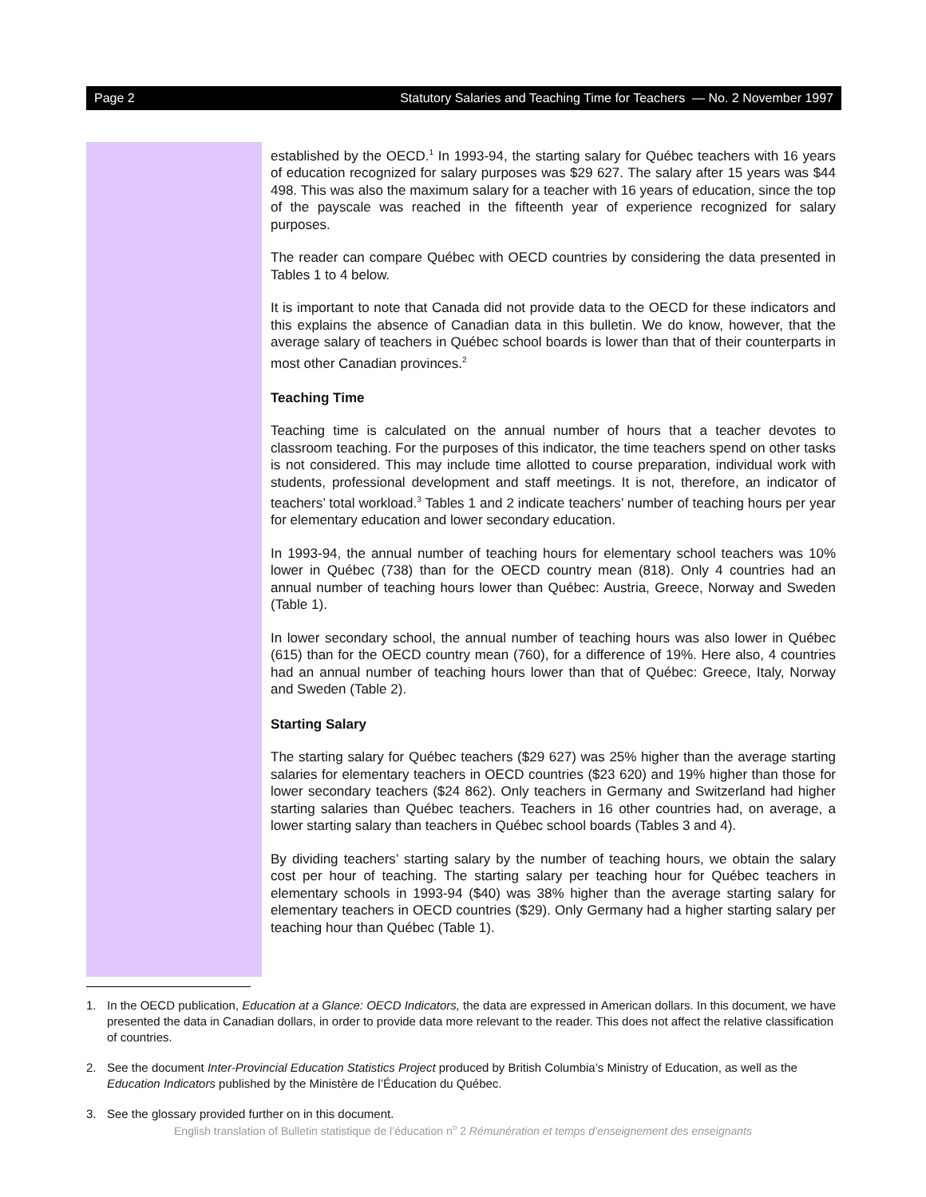Page 2 Statutory Salaries and Teaching Time for Teachers — No. 2 November 1997
established by the OECD.<sup>1</sup> In 1993-94, the starting salary for Québec teachers with 16 years of education recognized for salary purposes was $29 627. The salary after 15 years was $44 498. This was also the maximum salary for a teacher with 16 years of education, since the top of the payscale was reached in the fifteenth year of experience recognized for salary purposes.
The reader can compare Québec with OECD countries by considering the data presented in Tables 1 to 4 below.
It is important to note that Canada did not provide data to the OECD for these indicators and this explains the absence of Canadian data in this bulletin. We do know, however, that the average salary of teachers in Québec school boards is lower than that of their counterparts in most other Canadian provinces.<sup>2</sup>
Teaching Time
Teaching time is calculated on the annual number of hours that a teacher devotes to classroom teaching. For the purposes of this indicator, the time teachers spend on other tasks is not considered. This may include time allotted to course preparation, individual work with students, professional development and staff meetings. It is not, therefore, an indicator of teachers’ total workload.<sup>3</sup> Tables 1 and 2 indicate teachers’ number of teaching hours per year for elementary education and lower secondary education.
In 1993-94, the annual number of teaching hours for elementary school teachers was 10% lower in Québec (738) than for the OECD country mean (818). Only 4 countries had an annual number of teaching hours lower than Québec: Austria, Greece, Norway and Sweden (Table 1).
In lower secondary school, the annual number of teaching hours was also lower in Québec (615) than for the OECD country mean (760), for a difference of 19%. Here also, 4 countries had an annual number of teaching hours lower than that of Québec: Greece, Italy, Norway and Sweden (Table 2).
Starting Salary
The starting salary for Québec teachers ($29 627) was 25% higher than the average starting salaries for elementary teachers in OECD countries ($23 620) and 19% higher than those for lower secondary teachers ($24 862). Only teachers in Germany and Switzerland had higher starting salaries than Québec teachers. Teachers in 16 other countries had, on average, a lower starting salary than teachers in Québec school boards (Tables 3 and 4).
By dividing teachers’ starting salary by the number of teaching hours, we obtain the salary cost per hour of teaching. The starting salary per teaching hour for Québec teachers in elementary schools in 1993-94 ($40) was 38% higher than the average starting salary for elementary teachers in OECD countries ($29). Only Germany had a higher starting salary per teaching hour than Québec (Table 1).
1. In the OECD publication, Education at a Glance: OECD Indicators, the data are expressed in American dollars. In this document, we have presented the data in Canadian dollars, in order to provide data more relevant to the reader. This does not affect the relative classification of countries.
2. See the document Inter-Provincial Education Statistics Project produced by British Columbia’s Ministry of Education, as well as the Education Indicators published by the Ministère de l’Éducation du Québec.
3. See the glossary provided further on in this document.
English translation of Bulletin statistique de l’éducation n<sup>o</sup> 2 Rémunération et temps d’enseignement des enseignants